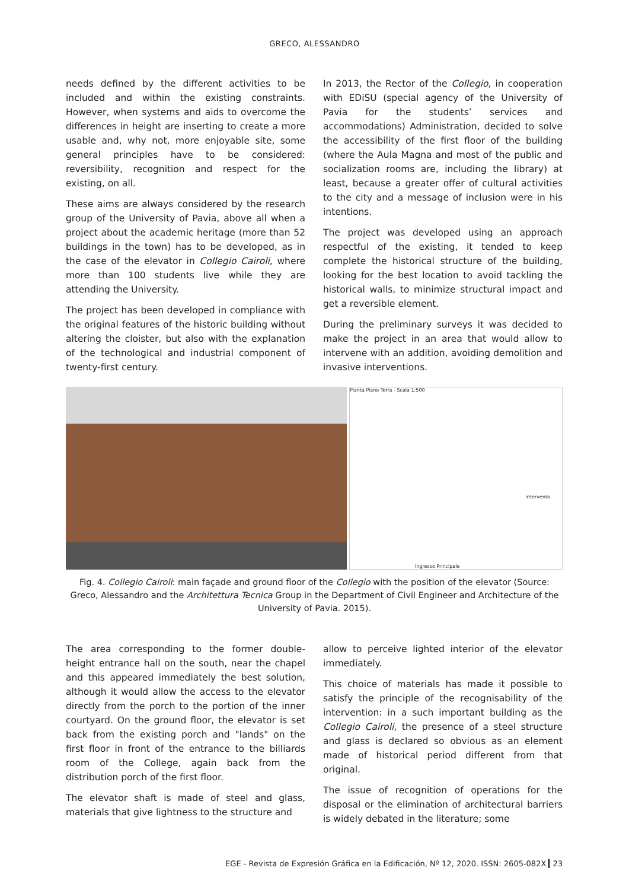GRECO, ALESSANDRO
needs defined by the different activities to be included and within the existing constraints. However, when systems and aids to overcome the differences in height are inserting to create a more usable and, why not, more enjoyable site, some general principles have to be considered: reversibility, recognition and respect for the existing, on all.
These aims are always considered by the research group of the University of Pavia, above all when a project about the academic heritage (more than 52 buildings in the town) has to be developed, as in the case of the elevator in Collegio Cairoli, where more than 100 students live while they are attending the University.
The project has been developed in compliance with the original features of the historic building without altering the cloister, but also with the explanation of the technological and industrial component of twenty-first century.
In 2013, the Rector of the Collegio, in cooperation with EDiSU (special agency of the University of Pavia for the students’ services and accommodations) Administration, decided to solve the accessibility of the first floor of the building (where the Aula Magna and most of the public and socialization rooms are, including the library) at least, because a greater offer of cultural activities to the city and a message of inclusion were in his intentions.
The project was developed using an approach respectful of the existing, it tended to keep complete the historical structure of the building, looking for the best location to avoid tackling the historical walls, to minimize structural impact and get a reversible element.
During the preliminary surveys it was decided to make the project in an area that would allow to intervene with an addition, avoiding demolition and invasive interventions.
Pianta Piano Terra - Scala 1:500
intervento
Ingresso Principale
Fig. 4. Collegio Cairoli: main façade and ground floor of the Collegio with the position of the elevator (Source: Greco, Alessandro and the Architettura Tecnica Group in the Department of Civil Engineer and Architecture of the University of Pavia. 2015).
The area corresponding to the former double-height entrance hall on the south, near the chapel and this appeared immediately the best solution, although it would allow the access to the elevator directly from the porch to the portion of the inner courtyard. On the ground floor, the elevator is set back from the existing porch and "lands" on the first floor in front of the entrance to the billiards room of the College, again back from the distribution porch of the first floor.
The elevator shaft is made of steel and glass, materials that give lightness to the structure and
allow to perceive lighted interior of the elevator immediately.
This choice of materials has made it possible to satisfy the principle of the recognisability of the intervention: in a such important building as the Collegio Cairoli, the presence of a steel structure and glass is declared so obvious as an element made of historical period different from that original.
The issue of recognition of operations for the disposal or the elimination of architectural barriers is widely debated in the literature; some
EGE - Revista de Expresión Gráfica en la Edificación, Nº 12, 2020. ISSN: 2605-082X 23